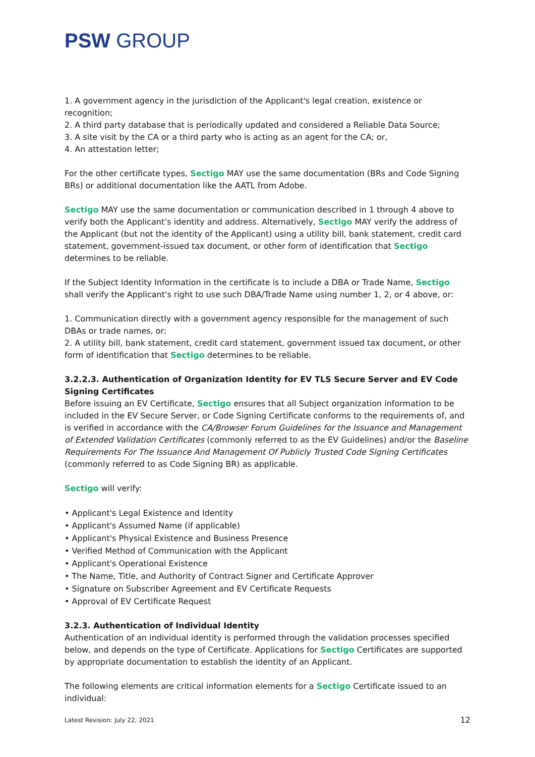PSW GROUP
1. A government agency in the jurisdiction of the Applicant's legal creation, existence or recognition;
2. A third party database that is periodically updated and considered a Reliable Data Source;
3. A site visit by the CA or a third party who is acting as an agent for the CA; or,
4. An attestation letter;
For the other certificate types, Sectigo MAY use the same documentation (BRs and Code Signing BRs) or additional documentation like the AATL from Adobe.
Sectigo MAY use the same documentation or communication described in 1 through 4 above to verify both the Applicant’s identity and address. Alternatively, Sectigo MAY verify the address of the Applicant (but not the identity of the Applicant) using a utility bill, bank statement, credit card statement, government-issued tax document, or other form of identification that Sectigo determines to be reliable.
If the Subject Identity Information in the certificate is to include a DBA or Trade Name, Sectigo shall verify the Applicant's right to use such DBA/Trade Name using number 1, 2, or 4 above, or:
1. Communication directly with a government agency responsible for the management of such DBAs or trade names, or;
2. A utility bill, bank statement, credit card statement, government issued tax document, or other form of identification that Sectigo determines to be reliable.
3.2.2.3. Authentication of Organization Identity for EV TLS Secure Server and EV Code Signing Certificates
Before issuing an EV Certificate, Sectigo ensures that all Subject organization information to be included in the EV Secure Server, or Code Signing Certificate conforms to the requirements of, and is verified in accordance with the CA/Browser Forum Guidelines for the Issuance and Management of Extended Validation Certificates (commonly referred to as the EV Guidelines) and/or the Baseline Requirements For The Issuance And Management Of Publicly Trusted Code Signing Certificates (commonly referred to as Code Signing BR) as applicable.
Sectigo will verify:
• Applicant's Legal Existence and Identity
• Applicant's Assumed Name (if applicable)
• Applicant's Physical Existence and Business Presence
• Verified Method of Communication with the Applicant
• Applicant's Operational Existence
• The Name, Title, and Authority of Contract Signer and Certificate Approver
• Signature on Subscriber Agreement and EV Certificate Requests
• Approval of EV Certificate Request
3.2.3. Authentication of Individual Identity
Authentication of an individual identity is performed through the validation processes specified below, and depends on the type of Certificate. Applications for Sectigo Certificates are supported by appropriate documentation to establish the identity of an Applicant.
The following elements are critical information elements for a Sectigo Certificate issued to an individual:
Latest Revision: July 22, 2021 12